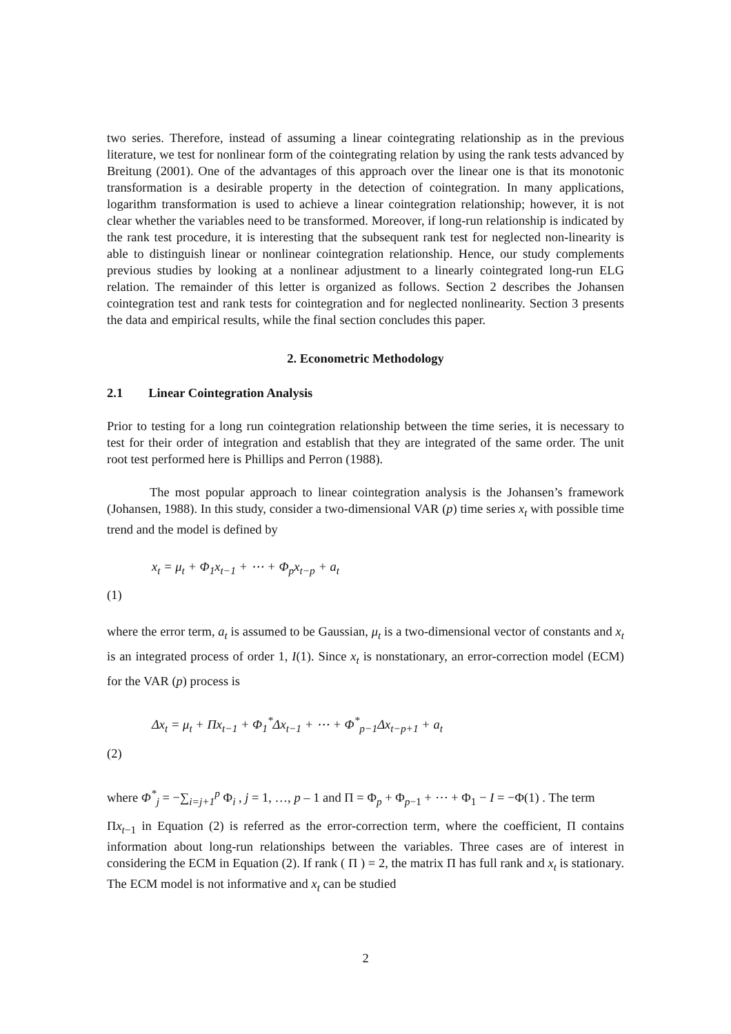two series. Therefore, instead of assuming a linear cointegrating relationship as in the previous literature, we test for nonlinear form of the cointegrating relation by using the rank tests advanced by Breitung (2001). One of the advantages of this approach over the linear one is that its monotonic transformation is a desirable property in the detection of cointegration. In many applications, logarithm transformation is used to achieve a linear cointegration relationship; however, it is not clear whether the variables need to be transformed. Moreover, if long-run relationship is indicated by the rank test procedure, it is interesting that the subsequent rank test for neglected non-linearity is able to distinguish linear or nonlinear cointegration relationship. Hence, our study complements previous studies by looking at a nonlinear adjustment to a linearly cointegrated long-run ELG relation. The remainder of this letter is organized as follows. Section 2 describes the Johansen cointegration test and rank tests for cointegration and for neglected nonlinearity. Section 3 presents the data and empirical results, while the final section concludes this paper.
2. Econometric Methodology
2.1 Linear Cointegration Analysis
Prior to testing for a long run cointegration relationship between the time series, it is necessary to test for their order of integration and establish that they are integrated of the same order. The unit root test performed here is Phillips and Perron (1988).
The most popular approach to linear cointegration analysis is the Johansen’s framework (Johansen, 1988). In this study, consider a two-dimensional VAR (p) time series x<sub>t</sub> with possible time trend and the model is defined by
x<sub>t</sub> = μ<sub>t</sub> + Φ<sub>1</sub>x<sub>t−1</sub> + ⋯ + Φ<sub>p</sub>x<sub>t−p</sub> + a<sub>t</sub>
(1)
where the error term, a<sub>t</sub> is assumed to be Gaussian, μ<sub>t</sub> is a two-dimensional vector of constants and x<sub>t</sub> is an integrated process of order 1, I(1). Since x<sub>t</sub> is nonstationary, an error-correction model (ECM) for the VAR (p) process is
Δx<sub>t</sub> = μ<sub>t</sub> + Πx<sub>t−1</sub> + Φ<sub>1</sub><sup>*</sup>Δx<sub>t−1</sub> + ⋯ + Φ<sup>*</sup><sub>p−1</sub>Δx<sub>t−p+1</sub> + a<sub>t</sub>
(2)
where Φ<sup>*</sup><sub>j</sub> = −∑<sub>i=j+1</sub><sup>p</sup> Φ<sub>i</sub> , j = 1, …, p – 1 and Π = Φ<sub>p</sub> + Φ<sub>p−1</sub> + ⋯ + Φ<sub>1</sub> − I = −Φ(1) . The term
Πx<sub>t</sub><sub>−1</sub> in Equation (2) is referred as the error-correction term, where the coefficient, Π contains information about long-run relationships between the variables. Three cases are of interest in considering the ECM in Equation (2). If rank ( Π ) = 2, the matrix Π has full rank and x<sub>t</sub> is stationary. The ECM model is not informative and x<sub>t</sub> can be studied
2